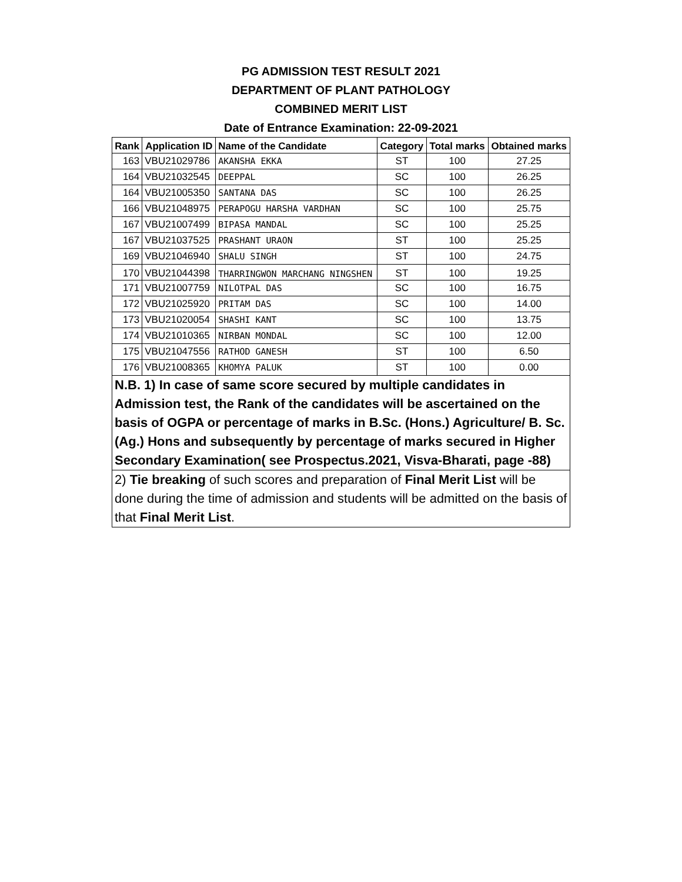PG ADMISSION TEST RESULT 2021
DEPARTMENT OF PLANT PATHOLOGY
COMBINED MERIT LIST
Date of Entrance Examination: 22-09-2021
| Rank | Application ID | Name of the Candidate | Category | Total marks | Obtained marks |
| --- | --- | --- | --- | --- | --- |
| 163 | VBU21029786 | AKANSHA EKKA | ST | 100 | 27.25 |
| 164 | VBU21032545 | DEEPPAL | SC | 100 | 26.25 |
| 164 | VBU21005350 | SANTANA DAS | SC | 100 | 26.25 |
| 166 | VBU21048975 | PERAPOGU HARSHA VARDHAN | SC | 100 | 25.75 |
| 167 | VBU21007499 | BIPASA MANDAL | SC | 100 | 25.25 |
| 167 | VBU21037525 | PRASHANT URAON | ST | 100 | 25.25 |
| 169 | VBU21046940 | SHALU SINGH | ST | 100 | 24.75 |
| 170 | VBU21044398 | THARRINGWON MARCHANG NINGSHEN | ST | 100 | 19.25 |
| 171 | VBU21007759 | NILOTPAL DAS | SC | 100 | 16.75 |
| 172 | VBU21025920 | PRITAM DAS | SC | 100 | 14.00 |
| 173 | VBU21020054 | SHASHI KANT | SC | 100 | 13.75 |
| 174 | VBU21010365 | NIRBAN MONDAL | SC | 100 | 12.00 |
| 175 | VBU21047556 | RATHOD GANESH | ST | 100 | 6.50 |
| 176 | VBU21008365 | KHOMYA PALUK | ST | 100 | 0.00 |
N.B. 1) In case of same score secured by multiple candidates in Admission test, the Rank of the candidates will be ascertained on the basis of OGPA or percentage of marks in B.Sc. (Hons.) Agriculture/ B. Sc. (Ag.) Hons and subsequently by percentage of marks secured in Higher Secondary Examination( see Prospectus.2021, Visva-Bharati, page -88)
2) Tie breaking of such scores and preparation of Final Merit List will be done during the time of admission and students will be admitted on the basis of that Final Merit List.